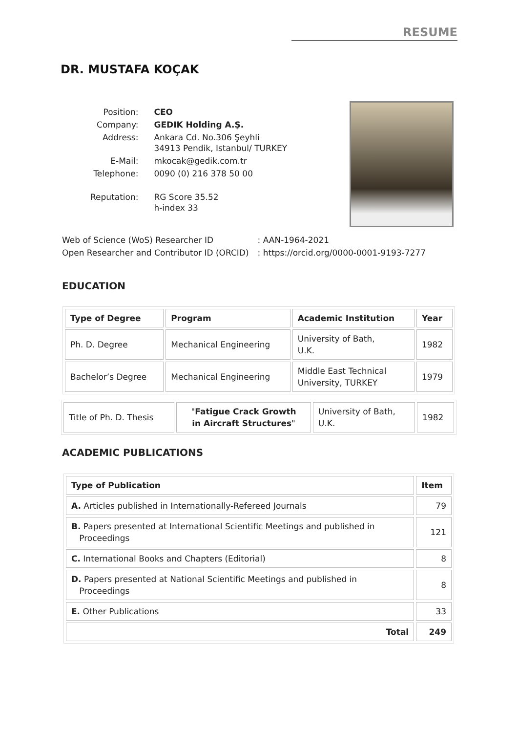RESUME
DR. MUSTAFA KOÇAK
| Position: | CEO |
| Company: | GEDIK Holding A.Ş. |
| Address: | Ankara Cd. No.306 Şeyhli 34913 Pendik, Istanbul/ TURKEY |
| E-Mail: | mkocak@gedik.com.tr |
| Telephone: | 0090 (0) 216 378 50 00 |
| Reputation: | RG Score 35.52 h-index 33 |
| Web of Science (WoS) Researcher ID | : AAN-1964-2021 |
| Open Researcher and Contributor ID (ORCID) | : https://orcid.org/0000-0001-9193-7277 |
EDUCATION
| Type of Degree | Program | Academic Institution | Year |
| --- | --- | --- | --- |
| Ph. D. Degree | Mechanical Engineering | University of Bath, U.K. | 1982 |
| Bachelor’s Degree | Mechanical Engineering | Middle East Technical University, TURKEY | 1979 |
| Title of Ph. D. Thesis | " Fatigue Crack Growth in Aircraft Structures " | University of Bath, U.K. | 1982 |
ACADEMIC PUBLICATIONS
| Type of Publication | Item |
| --- | --- |
| A. Articles published in Internationally-Refereed Journals | 79 |
| B. Papers presented at International Scientific Meetings and published in Proceedings | 121 |
| C. International Books and Chapters (Editorial) | 8 |
| D. Papers presented at National Scientific Meetings and published in Proceedings | 8 |
| E. Other Publications | 33 |
| Total | 249 |